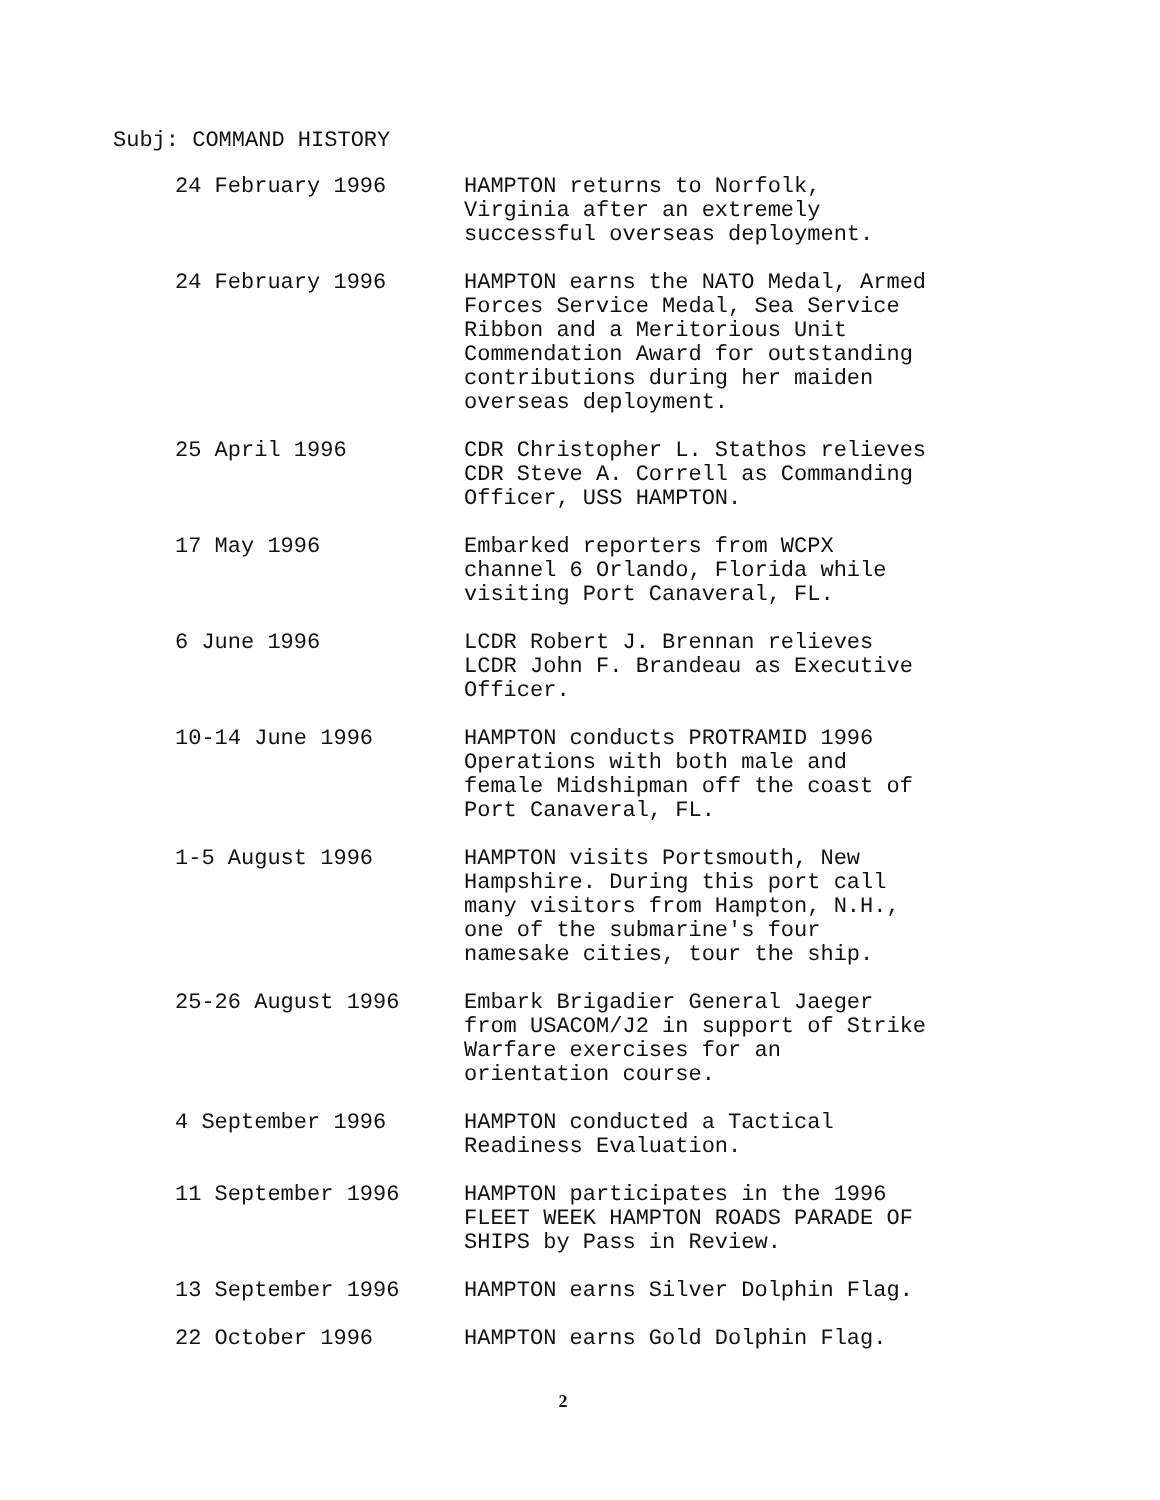Subj: COMMAND HISTORY
24 February 1996 HAMPTON returns to Norfolk,
Virginia after an extremely
successful overseas deployment.
24 February 1996 HAMPTON earns the NATO Medal, Armed
Forces Service Medal, Sea Service
Ribbon and a Meritorious Unit
Commendation Award for outstanding
contributions during her maiden
overseas deployment.
25 April 1996 CDR Christopher L. Stathos relieves
CDR Steve A. Correll as Commanding
Officer, USS HAMPTON.
17 May 1996 Embarked reporters from WCPX
channel 6 Orlando, Florida while
visiting Port Canaveral, FL.
6 June 1996 LCDR Robert J. Brennan relieves
LCDR John F. Brandeau as Executive
Officer.
10-14 June 1996 HAMPTON conducts PROTRAMID 1996
Operations with both male and
female Midshipman off the coast of
Port Canaveral, FL.
1-5 August 1996 HAMPTON visits Portsmouth, New
Hampshire. During this port call
many visitors from Hampton, N.H.,
one of the submarine's four
namesake cities, tour the ship.
25-26 August 1996 Embark Brigadier General Jaeger
from USACOM/J2 in support of Strike
Warfare exercises for an
orientation course.
4 September 1996 HAMPTON conducted a Tactical
Readiness Evaluation.
11 September 1996 HAMPTON participates in the 1996
FLEET WEEK HAMPTON ROADS PARADE OF
SHIPS by Pass in Review.
13 September 1996 HAMPTON earns Silver Dolphin Flag.
22 October 1996 HAMPTON earns Gold Dolphin Flag.
2